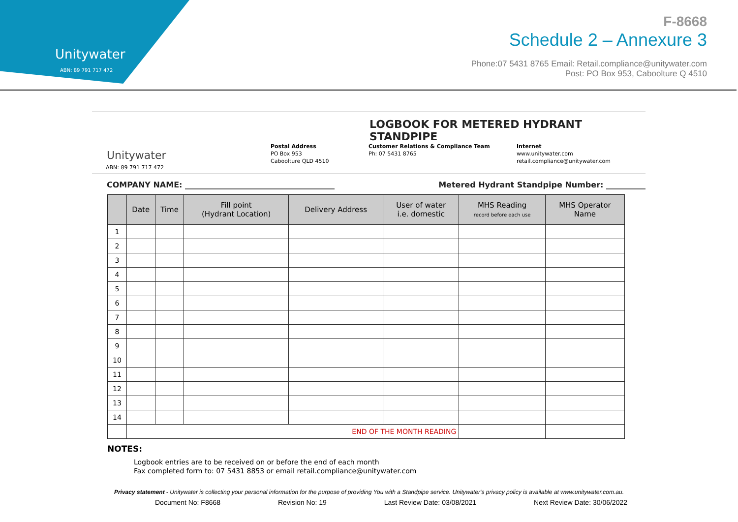Unitywater
ABN: 89 791 717 472
F-8668
Schedule 2 – Annexure 3
Phone:07 5431 8765 Email: Retail.compliance@unitywater.com
Post: PO Box 953, Caboolture Q 4510
Unitywater
ABN: 89 791 717 472
LOGBOOK FOR METERED HYDRANT STANDPIPE
Postal Address
PO Box 953
Caboolture QLD 4510
Customer Relations & Compliance Team
Ph: 07 5431 8765
Internet
www.unitywater.com
retail.compliance@unitywater.com
COMPANY NAME: ______________________________________ Metered Hydrant Standpipe Number: __________
| | Date | Time | Fill point (Hydrant Location) | Delivery Address | User of water i.e. domestic | MHS Reading record before each use | MHS Operator Name |
| --- | --- | --- | --- | --- | --- | --- | --- |
| 1 | | | | | | | |
| 2 | | | | | | | |
| 3 | | | | | | | |
| 4 | | | | | | | |
| 5 | | | | | | | |
| 6 | | | | | | | |
| 7 | | | | | | | |
| 8 | | | | | | | |
| 9 | | | | | | | |
| 10 | | | | | | | |
| 11 | | | | | | | |
| 12 | | | | | | | |
| 13 | | | | | | | |
| 14 | | | | | | | |
| | END OF THE MONTH READING | | | | | | |
NOTES:
Logbook entries are to be received on or before the end of each month
Fax completed form to: 07 5431 8853 or email retail.compliance@unitywater.com
Privacy statement - Unitywater is collecting your personal information for the purpose of providing You with a Standpipe service. Unitywater's privacy policy is available at www.unitywater.com.au.
Document No: F8668 Revision No: 19 Last Review Date: 03/08/2021 Next Review Date: 30/06/2022